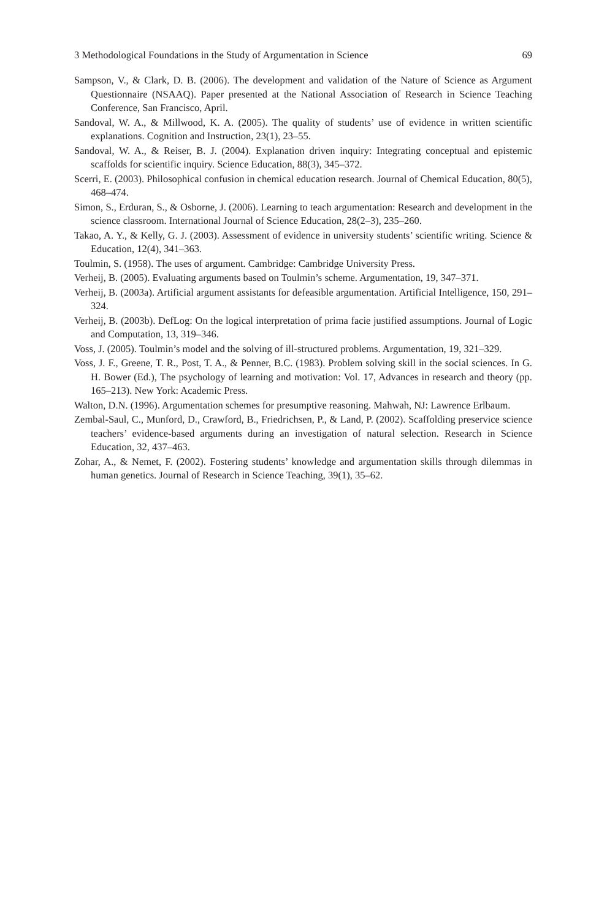3 Methodological Foundations in the Study of Argumentation in Science 69
Sampson, V., & Clark, D. B. (2006). The development and validation of the Nature of Science as Argument Questionnaire (NSAAQ). Paper presented at the National Association of Research in Science Teaching Conference, San Francisco, April.
Sandoval, W. A., & Millwood, K. A. (2005). The quality of students’ use of evidence in written scientific explanations. Cognition and Instruction, 23(1), 23–55.
Sandoval, W. A., & Reiser, B. J. (2004). Explanation driven inquiry: Integrating conceptual and epistemic scaffolds for scientific inquiry. Science Education, 88(3), 345–372.
Scerri, E. (2003). Philosophical confusion in chemical education research. Journal of Chemical Education, 80(5), 468–474.
Simon, S., Erduran, S., & Osborne, J. (2006). Learning to teach argumentation: Research and development in the science classroom. International Journal of Science Education, 28(2–3), 235–260.
Takao, A. Y., & Kelly, G. J. (2003). Assessment of evidence in university students’ scientific writing. Science & Education, 12(4), 341–363.
Toulmin, S. (1958). The uses of argument. Cambridge: Cambridge University Press.
Verheij, B. (2005). Evaluating arguments based on Toulmin’s scheme. Argumentation, 19, 347–371.
Verheij, B. (2003a). Artificial argument assistants for defeasible argumentation. Artificial Intelligence, 150, 291–324.
Verheij, B. (2003b). DefLog: On the logical interpretation of prima facie justified assumptions. Journal of Logic and Computation, 13, 319–346.
Voss, J. (2005). Toulmin’s model and the solving of ill-structured problems. Argumentation, 19, 321–329.
Voss, J. F., Greene, T. R., Post, T. A., & Penner, B.C. (1983). Problem solving skill in the social sciences. In G. H. Bower (Ed.), The psychology of learning and motivation: Vol. 17, Advances in research and theory (pp. 165–213). New York: Academic Press.
Walton, D.N. (1996). Argumentation schemes for presumptive reasoning. Mahwah, NJ: Lawrence Erlbaum.
Zembal-Saul, C., Munford, D., Crawford, B., Friedrichsen, P., & Land, P. (2002). Scaffolding preservice science teachers’ evidence-based arguments during an investigation of natural selection. Research in Science Education, 32, 437–463.
Zohar, A., & Nemet, F. (2002). Fostering students’ knowledge and argumentation skills through dilemmas in human genetics. Journal of Research in Science Teaching, 39(1), 35–62.